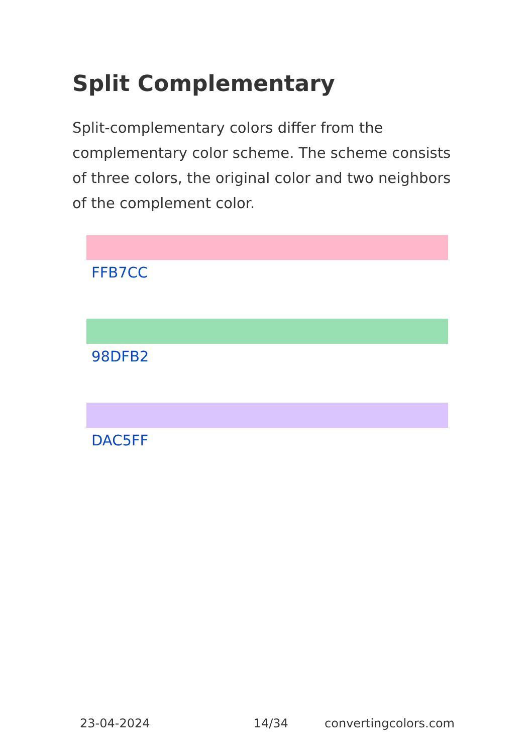Split Complementary
Split-complementary colors differ from the complementary color scheme. The scheme consists of three colors, the original color and two neighbors of the complement color.
FFB7CC
98DFB2
DAC5FF
23-04-2024 14/34 convertingcolors.com